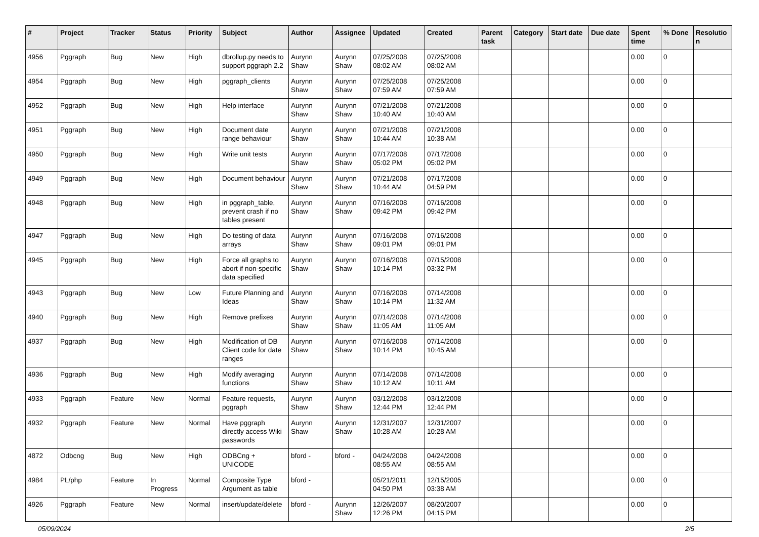| # | Project | Tracker | Status | Priority | Subject | Author | Assignee | Updated | Created | Parent task | Category | Start date | Due date | Spent time | % Done | Resolutio n |
| --- | --- | --- | --- | --- | --- | --- | --- | --- | --- | --- | --- | --- | --- | --- | --- | --- |
| 4956 | Pggraph | Bug | New | High | dbrollup.py needs to support pggraph 2.2 | Aurynn Shaw | Aurynn Shaw | 07/25/2008 08:02 AM | 07/25/2008 08:02 AM | | | | | 0.00 | 0 | |
| 4954 | Pggraph | Bug | New | High | pggraph_clients | Aurynn Shaw | Aurynn Shaw | 07/25/2008 07:59 AM | 07/25/2008 07:59 AM | | | | | 0.00 | 0 | |
| 4952 | Pggraph | Bug | New | High | Help interface | Aurynn Shaw | Aurynn Shaw | 07/21/2008 10:40 AM | 07/21/2008 10:40 AM | | | | | 0.00 | 0 | |
| 4951 | Pggraph | Bug | New | High | Document date range behaviour | Aurynn Shaw | Aurynn Shaw | 07/21/2008 10:44 AM | 07/21/2008 10:38 AM | | | | | 0.00 | 0 | |
| 4950 | Pggraph | Bug | New | High | Write unit tests | Aurynn Shaw | Aurynn Shaw | 07/17/2008 05:02 PM | 07/17/2008 05:02 PM | | | | | 0.00 | 0 | |
| 4949 | Pggraph | Bug | New | High | Document behaviour | Aurynn Shaw | Aurynn Shaw | 07/21/2008 10:44 AM | 07/17/2008 04:59 PM | | | | | 0.00 | 0 | |
| 4948 | Pggraph | Bug | New | High | in pggraph_table, prevent crash if no tables present | Aurynn Shaw | Aurynn Shaw | 07/16/2008 09:42 PM | 07/16/2008 09:42 PM | | | | | 0.00 | 0 | |
| 4947 | Pggraph | Bug | New | High | Do testing of data arrays | Aurynn Shaw | Aurynn Shaw | 07/16/2008 09:01 PM | 07/16/2008 09:01 PM | | | | | 0.00 | 0 | |
| 4945 | Pggraph | Bug | New | High | Force all graphs to abort if non-specific data specified | Aurynn Shaw | Aurynn Shaw | 07/16/2008 10:14 PM | 07/15/2008 03:32 PM | | | | | 0.00 | 0 | |
| 4943 | Pggraph | Bug | New | Low | Future Planning and Ideas | Aurynn Shaw | Aurynn Shaw | 07/16/2008 10:14 PM | 07/14/2008 11:32 AM | | | | | 0.00 | 0 | |
| 4940 | Pggraph | Bug | New | High | Remove prefixes | Aurynn Shaw | Aurynn Shaw | 07/14/2008 11:05 AM | 07/14/2008 11:05 AM | | | | | 0.00 | 0 | |
| 4937 | Pggraph | Bug | New | High | Modification of DB Client code for date ranges | Aurynn Shaw | Aurynn Shaw | 07/16/2008 10:14 PM | 07/14/2008 10:45 AM | | | | | 0.00 | 0 | |
| 4936 | Pggraph | Bug | New | High | Modify averaging functions | Aurynn Shaw | Aurynn Shaw | 07/14/2008 10:12 AM | 07/14/2008 10:11 AM | | | | | 0.00 | 0 | |
| 4933 | Pggraph | Feature | New | Normal | Feature requests, pggraph | Aurynn Shaw | Aurynn Shaw | 03/12/2008 12:44 PM | 03/12/2008 12:44 PM | | | | | 0.00 | 0 | |
| 4932 | Pggraph | Feature | New | Normal | Have pggraph directly access Wiki passwords | Aurynn Shaw | Aurynn Shaw | 12/31/2007 10:28 AM | 12/31/2007 10:28 AM | | | | | 0.00 | 0 | |
| 4872 | Odbcng | Bug | New | High | ODBCng + UNICODE | bford - | bford - | 04/24/2008 08:55 AM | 04/24/2008 08:55 AM | | | | | 0.00 | 0 | |
| 4984 | PL/php | Feature | In Progress | Normal | Composite Type Argument as table | bford - | | 05/21/2011 04:50 PM | 12/15/2005 03:38 AM | | | | | 0.00 | 0 | |
| 4926 | Pggraph | Feature | New | Normal | insert/update/delete | bford - | Aurynn Shaw | 12/26/2007 12:26 PM | 08/20/2007 04:15 PM | | | | | 0.00 | 0 | |
05/09/2024 2/5